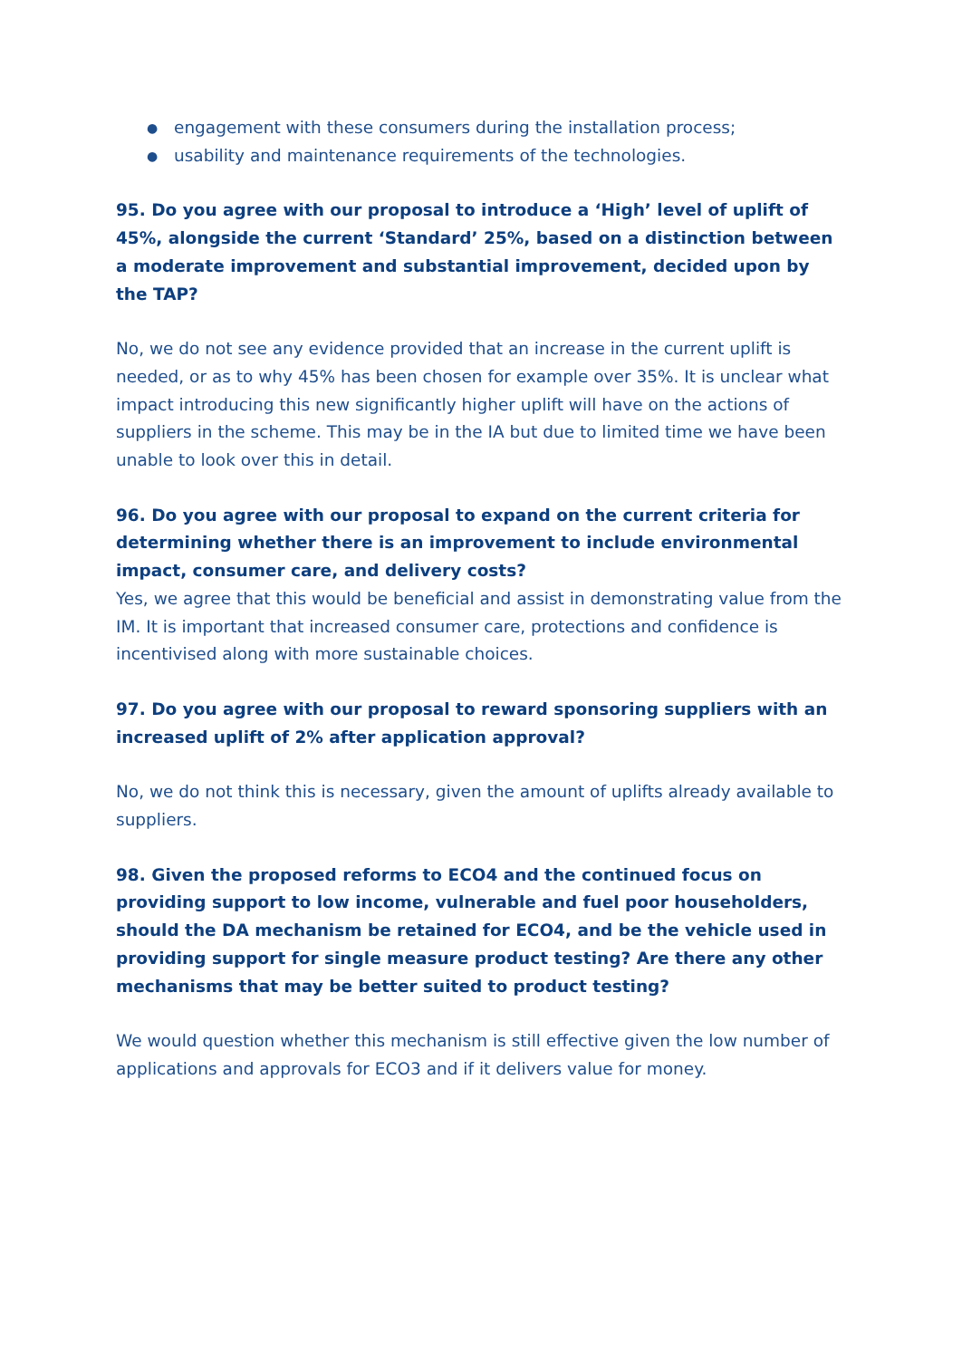● engagement with these consumers during the installation process;
● usability and maintenance requirements of the technologies.
95. Do you agree with our proposal to introduce a ‘High’ level of uplift of 45%, alongside the current ‘Standard’ 25%, based on a distinction between a moderate improvement and substantial improvement, decided upon by the TAP?
No, we do not see any evidence provided that an increase in the current uplift is needed, or as to why 45% has been chosen for example over 35%. It is unclear what impact introducing this new significantly higher uplift will have on the actions of suppliers in the scheme. This may be in the IA but due to limited time we have been unable to look over this in detail.
96. Do you agree with our proposal to expand on the current criteria for determining whether there is an improvement to include environmental impact, consumer care, and delivery costs?
Yes, we agree that this would be beneficial and assist in demonstrating value from the IM. It is important that increased consumer care, protections and confidence is incentivised along with more sustainable choices.
97. Do you agree with our proposal to reward sponsoring suppliers with an increased uplift of 2% after application approval?
No, we do not think this is necessary, given the amount of uplifts already available to suppliers.
98. Given the proposed reforms to ECO4 and the continued focus on providing support to low income, vulnerable and fuel poor householders, should the DA mechanism be retained for ECO4, and be the vehicle used in providing support for single measure product testing? Are there any other mechanisms that may be better suited to product testing?
We would question whether this mechanism is still effective given the low number of applications and approvals for ECO3 and if it delivers value for money.